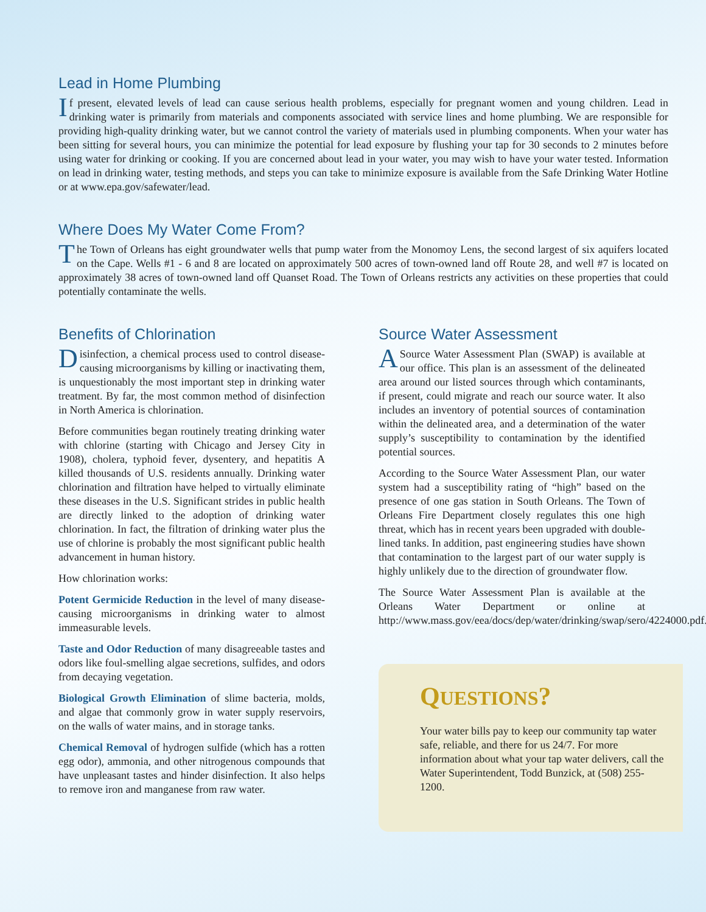Lead in Home Plumbing
If present, elevated levels of lead can cause serious health problems, especially for pregnant women and young children. Lead in drinking water is primarily from materials and components associated with service lines and home plumbing. We are responsible for providing high-quality drinking water, but we cannot control the variety of materials used in plumbing components. When your water has been sitting for several hours, you can minimize the potential for lead exposure by flushing your tap for 30 seconds to 2 minutes before using water for drinking or cooking. If you are concerned about lead in your water, you may wish to have your water tested. Information on lead in drinking water, testing methods, and steps you can take to minimize exposure is available from the Safe Drinking Water Hotline or at www.epa.gov/safewater/lead.
Where Does My Water Come From?
The Town of Orleans has eight groundwater wells that pump water from the Monomoy Lens, the second largest of six aquifers located on the Cape. Wells #1 - 6 and 8 are located on approximately 500 acres of town-owned land off Route 28, and well #7 is located on approximately 38 acres of town-owned land off Quanset Road. The Town of Orleans restricts any activities on these properties that could potentially contaminate the wells.
Benefits of Chlorination
Disinfection, a chemical process used to control disease-causing microorganisms by killing or inactivating them, is unquestionably the most important step in drinking water treatment. By far, the most common method of disinfection in North America is chlorination.
Before communities began routinely treating drinking water with chlorine (starting with Chicago and Jersey City in 1908), cholera, typhoid fever, dysentery, and hepatitis A killed thousands of U.S. residents annually. Drinking water chlorination and filtration have helped to virtually eliminate these diseases in the U.S. Significant strides in public health are directly linked to the adoption of drinking water chlorination. In fact, the filtration of drinking water plus the use of chlorine is probably the most significant public health advancement in human history.
How chlorination works:
Potent Germicide Reduction in the level of many disease-causing microorganisms in drinking water to almost immeasurable levels.
Taste and Odor Reduction of many disagreeable tastes and odors like foul-smelling algae secretions, sulfides, and odors from decaying vegetation.
Biological Growth Elimination of slime bacteria, molds, and algae that commonly grow in water supply reservoirs, on the walls of water mains, and in storage tanks.
Chemical Removal of hydrogen sulfide (which has a rotten egg odor), ammonia, and other nitrogenous compounds that have unpleasant tastes and hinder disinfection. It also helps to remove iron and manganese from raw water.
Source Water Assessment
A Source Water Assessment Plan (SWAP) is available at our office. This plan is an assessment of the delineated area around our listed sources through which contaminants, if present, could migrate and reach our source water. It also includes an inventory of potential sources of contamination within the delineated area, and a determination of the water supply’s susceptibility to contamination by the identified potential sources.
According to the Source Water Assessment Plan, our water system had a susceptibility rating of “high” based on the presence of one gas station in South Orleans. The Town of Orleans Fire Department closely regulates this one high threat, which has in recent years been upgraded with double-lined tanks. In addition, past engineering studies have shown that contamination to the largest part of our water supply is highly unlikely due to the direction of groundwater flow.
The Source Water Assessment Plan is available at the Orleans Water Department or online at http://www.mass.gov/eea/docs/dep/water/drinking/swap/sero/4224000.pdf.
QUESTIONS?
Your water bills pay to keep our community tap water safe, reliable, and there for us 24/7. For more information about what your tap water delivers, call the Water Superintendent, Todd Bunzick, at (508) 255-1200.